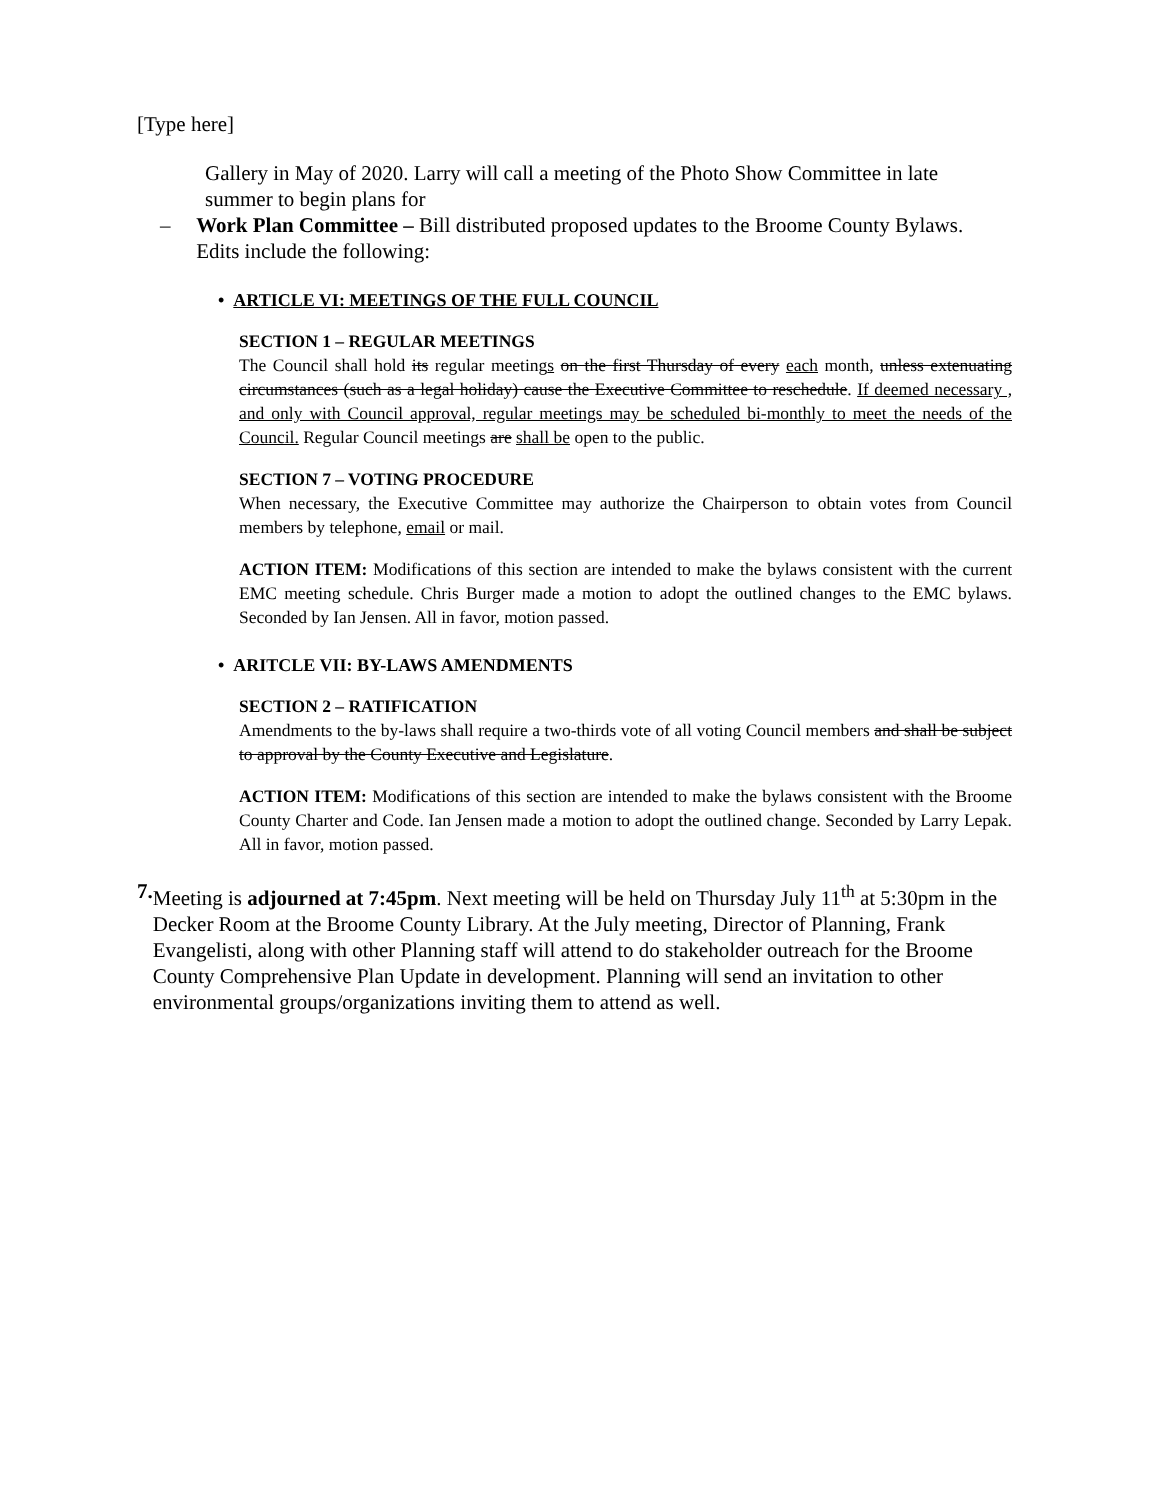[Type here]
Gallery in May of 2020. Larry will call a meeting of the Photo Show Committee in late summer to begin plans for
– Work Plan Committee – Bill distributed proposed updates to the Broome County Bylaws. Edits include the following:
• ARTICLE VI: MEETINGS OF THE FULL COUNCIL
SECTION 1 – REGULAR MEETINGS
The Council shall hold its regular meetings on the first Thursday of every each month, unless extenuating circumstances (such as a legal holiday) cause the Executive Committee to reschedule. If deemed necessary , and only with Council approval, regular meetings may be scheduled bi-monthly to meet the needs of the Council. Regular Council meetings are shall be open to the public.
SECTION 7 – VOTING PROCEDURE
When necessary, the Executive Committee may authorize the Chairperson to obtain votes from Council members by telephone, email or mail.
ACTION ITEM: Modifications of this section are intended to make the bylaws consistent with the current EMC meeting schedule. Chris Burger made a motion to adopt the outlined changes to the EMC bylaws. Seconded by Ian Jensen. All in favor, motion passed.
• ARITCLE VII: BY-LAWS AMENDMENTS
SECTION 2 – RATIFICATION
Amendments to the by-laws shall require a two-thirds vote of all voting Council members and shall be subject to approval by the County Executive and Legislature.
ACTION ITEM: Modifications of this section are intended to make the bylaws consistent with the Broome County Charter and Code. Ian Jensen made a motion to adopt the outlined change. Seconded by Larry Lepak. All in favor, motion passed.
7. Meeting is adjourned at 7:45pm. Next meeting will be held on Thursday July 11<sup>th</sup> at 5:30pm in the Decker Room at the Broome County Library. At the July meeting, Director of Planning, Frank Evangelisti, along with other Planning staff will attend to do stakeholder outreach for the Broome County Comprehensive Plan Update in development. Planning will send an invitation to other environmental groups/organizations inviting them to attend as well.